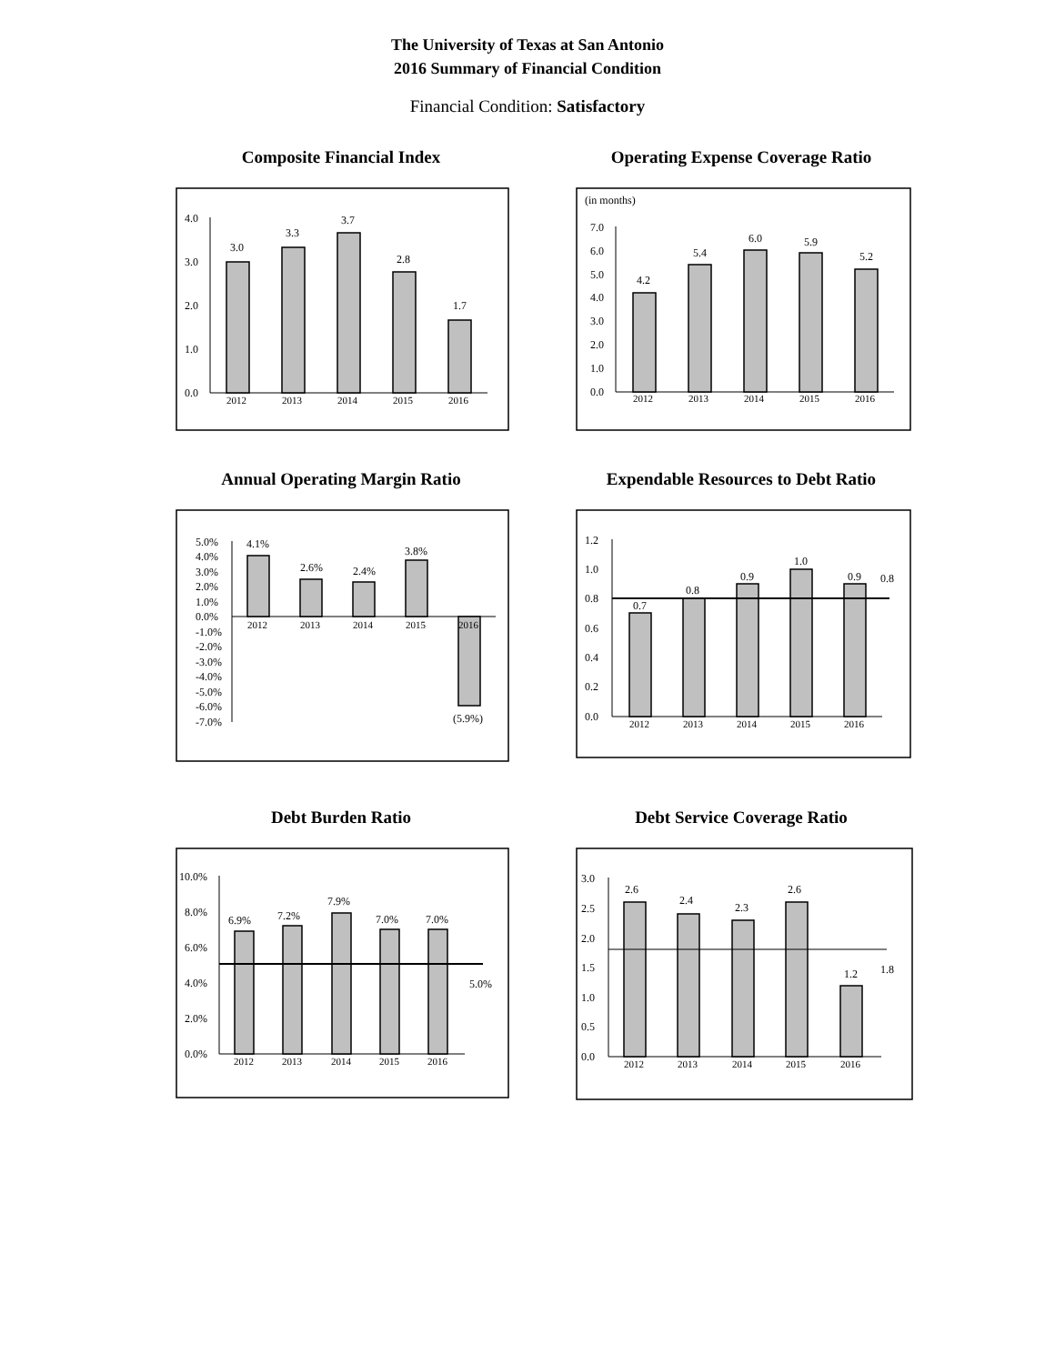The University of Texas at San Antonio
2016 Summary of Financial Condition
Financial Condition: Satisfactory
Composite Financial Index
4.0
3.0
2.0
1.0
0.0
3.0
3.3
3.7
2.8
1.7
2012
2013
2014
2015
2016
Operating Expense Coverage Ratio
(in months)
7.0
6.0
5.0
4.0
3.0
2.0
1.0
0.0
4.2
5.4
6.0
5.9
5.2
2012
2013
2014
2015
2016
Annual Operating Margin Ratio
5.0%
4.0%
3.0%
2.0%
1.0%
0.0%
-1.0%
-2.0%
-3.0%
-4.0%
-5.0%
-6.0%
-7.0%
4.1%
2.6%
2.4%
3.8%
(5.9%)
2012
2013
2014
2015
2016
Expendable Resources to Debt Ratio
1.2
1.0
0.8
0.6
0.4
0.2
0.0
0.7
0.8
0.9
1.0
0.9
0.8
2012
2013
2014
2015
2016
Debt Burden Ratio
10.0%
8.0%
6.0%
4.0%
2.0%
0.0%
6.9%
7.2%
7.9%
7.0%
7.0%
5.0%
2012
2013
2014
2015
2016
Debt Service Coverage Ratio
3.0
2.5
2.0
1.5
1.0
0.5
0.0
2.6
2.4
2.3
2.6
1.2
1.8
2012
2013
2014
2015
2016